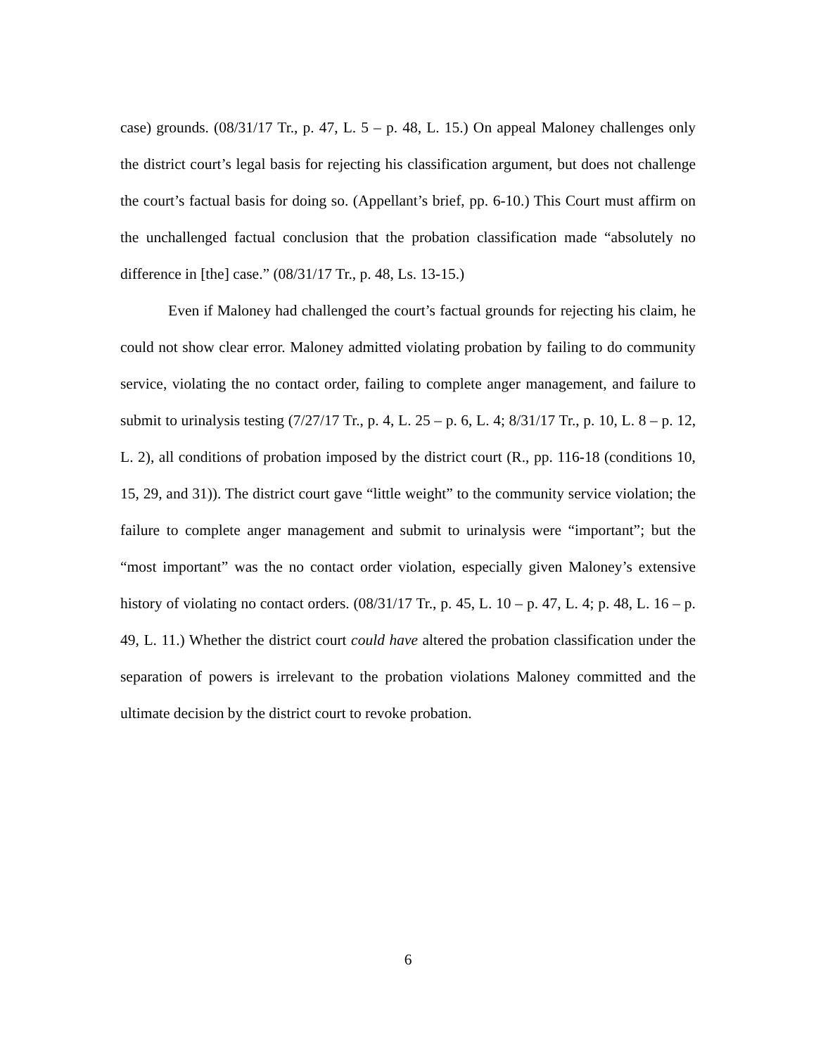case) grounds. (08/31/17 Tr., p. 47, L. 5 – p. 48, L. 15.) On appeal Maloney challenges only the district court’s legal basis for rejecting his classification argument, but does not challenge the court’s factual basis for doing so. (Appellant’s brief, pp. 6-10.) This Court must affirm on the unchallenged factual conclusion that the probation classification made “absolutely no difference in [the] case.” (08/31/17 Tr., p. 48, Ls. 13-15.)
Even if Maloney had challenged the court’s factual grounds for rejecting his claim, he could not show clear error. Maloney admitted violating probation by failing to do community service, violating the no contact order, failing to complete anger management, and failure to submit to urinalysis testing (7/27/17 Tr., p. 4, L. 25 – p. 6, L. 4; 8/31/17 Tr., p. 10, L. 8 – p. 12, L. 2), all conditions of probation imposed by the district court (R., pp. 116-18 (conditions 10, 15, 29, and 31)). The district court gave “little weight” to the community service violation; the failure to complete anger management and submit to urinalysis were “important”; but the “most important” was the no contact order violation, especially given Maloney’s extensive history of violating no contact orders. (08/31/17 Tr., p. 45, L. 10 – p. 47, L. 4; p. 48, L. 16 – p. 49, L. 11.) Whether the district court could have altered the probation classification under the separation of powers is irrelevant to the probation violations Maloney committed and the ultimate decision by the district court to revoke probation.
6